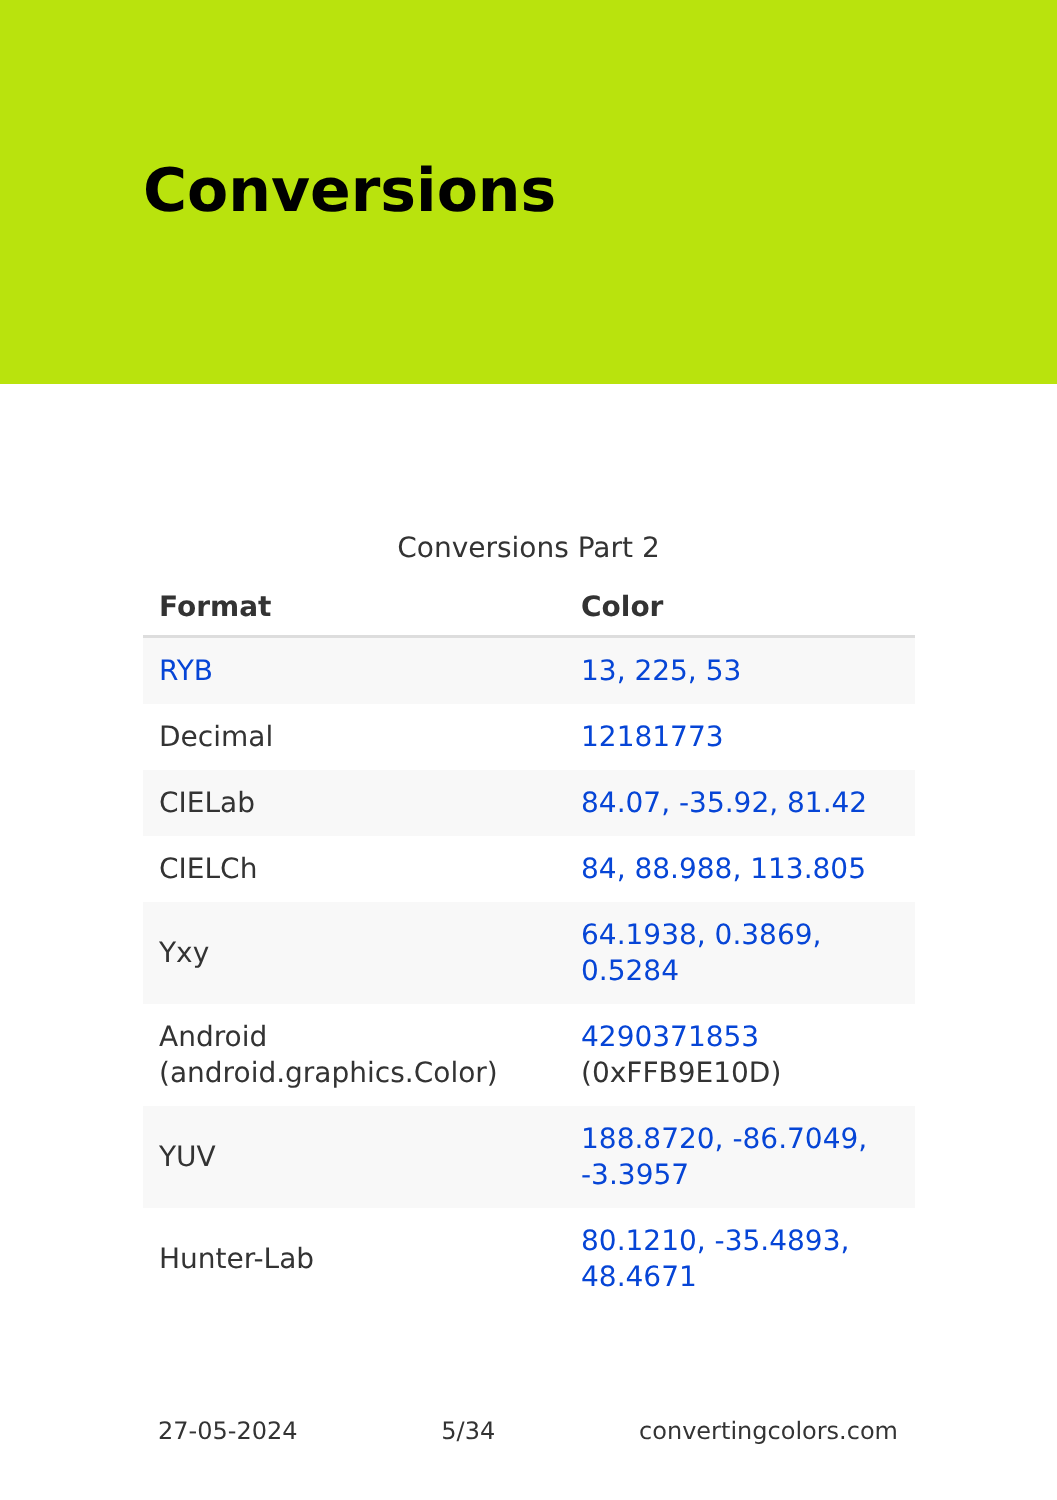Conversions
Conversions Part 2
| Format | Color |
| --- | --- |
| RYB | 13, 225, 53 |
| Decimal | 12181773 |
| CIELab | 84.07, -35.92, 81.42 |
| CIELCh | 84, 88.988, 113.805 |
| Yxy | 64.1938, 0.3869, 0.5284 |
| Android (android.graphics.Color) | 4290371853 (0xFFB9E10D) |
| YUV | 188.8720, -86.7049, -3.3957 |
| Hunter-Lab | 80.1210, -35.4893, 48.4671 |
27-05-2024 5/34 convertingcolors.com